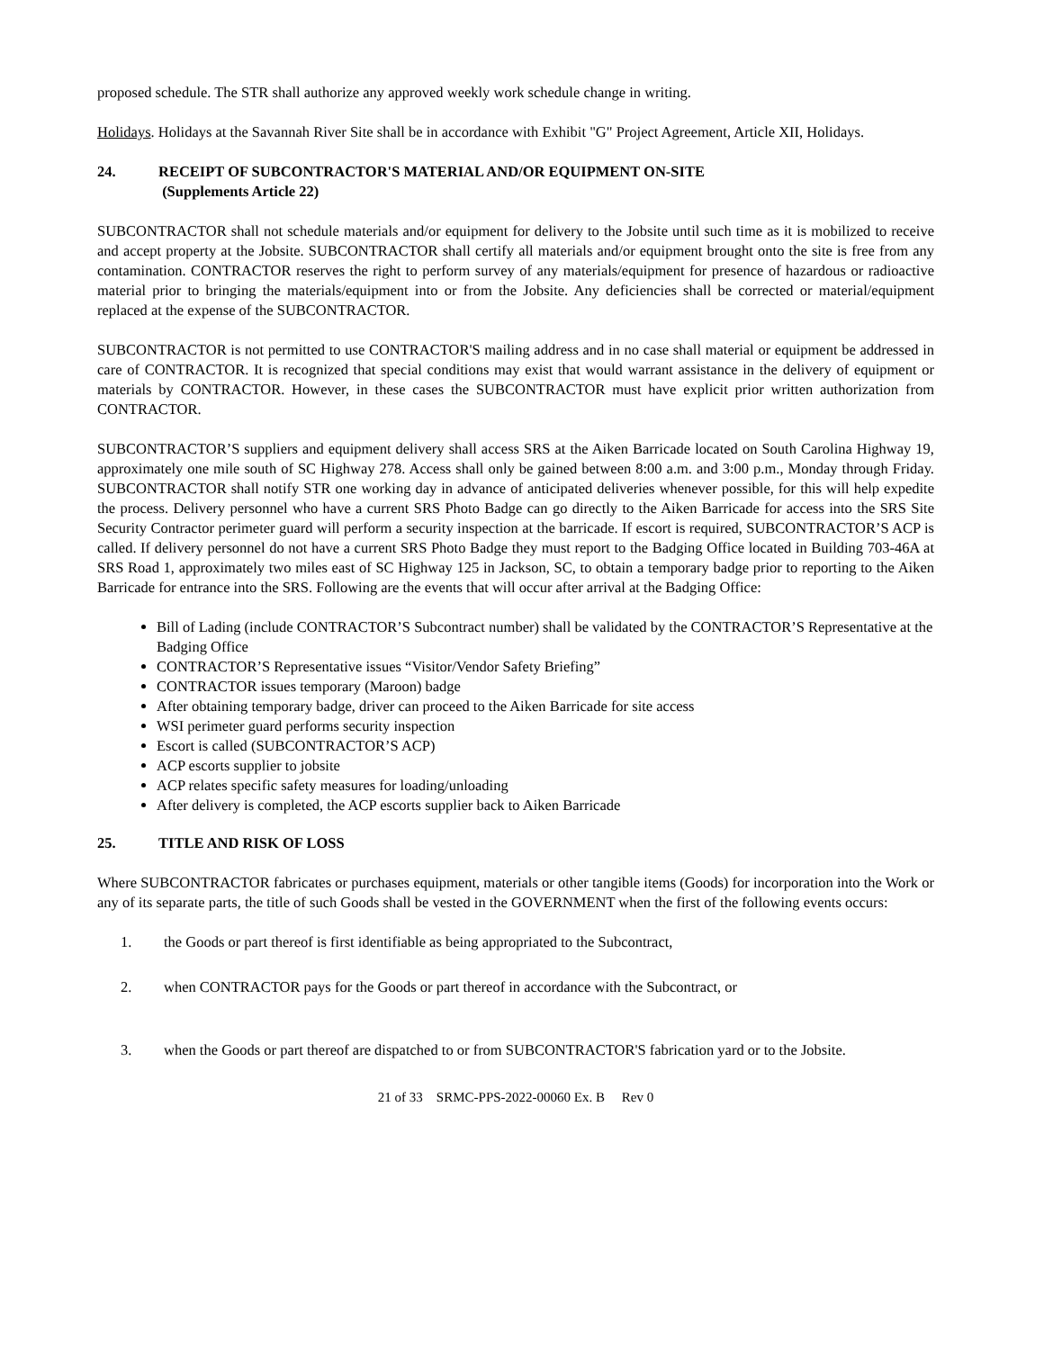proposed schedule. The STR shall authorize any approved weekly work schedule change in writing.
Holidays. Holidays at the Savannah River Site shall be in accordance with Exhibit "G" Project Agreement, Article XII, Holidays.
24. RECEIPT OF SUBCONTRACTOR'S MATERIAL AND/OR EQUIPMENT ON-SITE
(Supplements Article 22)
SUBCONTRACTOR shall not schedule materials and/or equipment for delivery to the Jobsite until such time as it is mobilized to receive and accept property at the Jobsite. SUBCONTRACTOR shall certify all materials and/or equipment brought onto the site is free from any contamination. CONTRACTOR reserves the right to perform survey of any materials/equipment for presence of hazardous or radioactive material prior to bringing the materials/equipment into or from the Jobsite. Any deficiencies shall be corrected or material/equipment replaced at the expense of the SUBCONTRACTOR.
SUBCONTRACTOR is not permitted to use CONTRACTOR'S mailing address and in no case shall material or equipment be addressed in care of CONTRACTOR. It is recognized that special conditions may exist that would warrant assistance in the delivery of equipment or materials by CONTRACTOR. However, in these cases the SUBCONTRACTOR must have explicit prior written authorization from CONTRACTOR.
SUBCONTRACTOR’S suppliers and equipment delivery shall access SRS at the Aiken Barricade located on South Carolina Highway 19, approximately one mile south of SC Highway 278. Access shall only be gained between 8:00 a.m. and 3:00 p.m., Monday through Friday. SUBCONTRACTOR shall notify STR one working day in advance of anticipated deliveries whenever possible, for this will help expedite the process. Delivery personnel who have a current SRS Photo Badge can go directly to the Aiken Barricade for access into the SRS Site Security Contractor perimeter guard will perform a security inspection at the barricade. If escort is required, SUBCONTRACTOR’S ACP is called. If delivery personnel do not have a current SRS Photo Badge they must report to the Badging Office located in Building 703-46A at SRS Road 1, approximately two miles east of SC Highway 125 in Jackson, SC, to obtain a temporary badge prior to reporting to the Aiken Barricade for entrance into the SRS. Following are the events that will occur after arrival at the Badging Office:
Bill of Lading (include CONTRACTOR’S Subcontract number) shall be validated by the CONTRACTOR’S Representative at the Badging Office
CONTRACTOR’S Representative issues “Visitor/Vendor Safety Briefing”
CONTRACTOR issues temporary (Maroon) badge
After obtaining temporary badge, driver can proceed to the Aiken Barricade for site access
WSI perimeter guard performs security inspection
Escort is called (SUBCONTRACTOR’S ACP)
ACP escorts supplier to jobsite
ACP relates specific safety measures for loading/unloading
After delivery is completed, the ACP escorts supplier back to Aiken Barricade
25. TITLE AND RISK OF LOSS
Where SUBCONTRACTOR fabricates or purchases equipment, materials or other tangible items (Goods) for incorporation into the Work or any of its separate parts, the title of such Goods shall be vested in the GOVERNMENT when the first of the following events occurs:
1. the Goods or part thereof is first identifiable as being appropriated to the Subcontract,
2. when CONTRACTOR pays for the Goods or part thereof in accordance with the Subcontract, or
3. when the Goods or part thereof are dispatched to or from SUBCONTRACTOR'S fabrication yard or to the Jobsite.
21 of 33 SRMC-PPS-2022-00060 Ex. B Rev 0